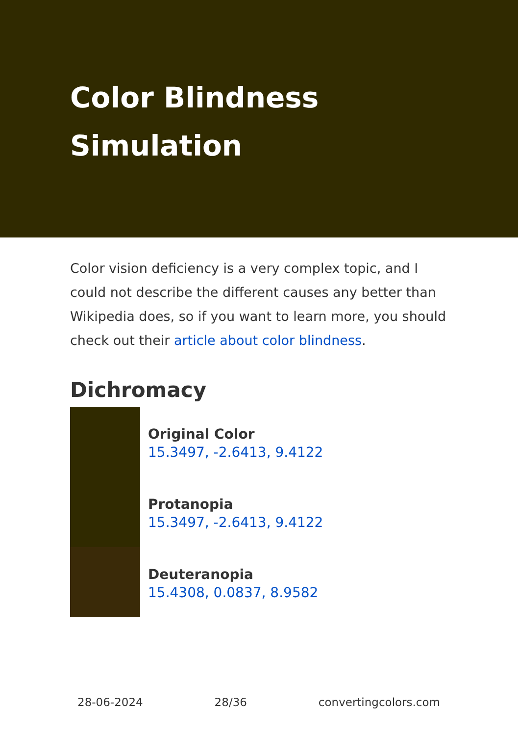Color Blindness
Simulation
Color vision deficiency is a very complex topic, and I could not describe the different causes any better than Wikipedia does, so if you want to learn more, you should check out their article about color blindness.
Dichromacy
Original Color
15.3497, -2.6413, 9.4122
Protanopia
15.3497, -2.6413, 9.4122
Deuteranopia
15.4308, 0.0837, 8.9582
28-06-2024 28/36 convertingcolors.com